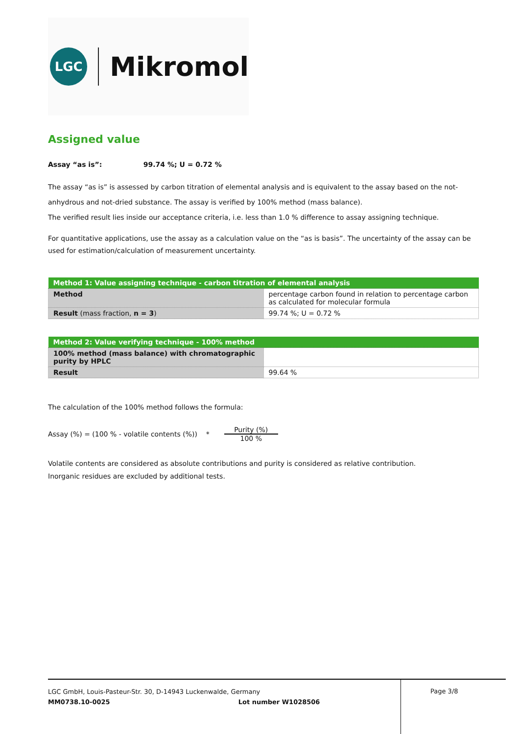LGC
Mikromol
Assigned value
Assay “as is”: 99.74 %; U = 0.72 %
The assay “as is” is assessed by carbon titration of elemental analysis and is equivalent to the assay based on the not-anhydrous and not-dried substance. The assay is verified by 100% method (mass balance).
The verified result lies inside our acceptance criteria, i.e. less than 1.0 % difference to assay assigning technique.
For quantitative applications, use the assay as a calculation value on the “as is basis”. The uncertainty of the assay can be used for estimation/calculation of measurement uncertainty.
| Method 1: Value assigning technique - carbon titration of elemental analysis | |
| --- | --- |
| Method | percentage carbon found in relation to percentage carbon as calculated for molecular formula |
| Result (mass fraction, n = 3 ) | 99.74 %; U = 0.72 % |
| Method 2: Value verifying technique - 100% method | |
| --- | --- |
| 100% method (mass balance) with chromatographic purity by HPLC | |
| Result | 99.64 % |
The calculation of the 100% method follows the formula:
Assay (%) = (100 % - volatile contents (%)) * Purity (%) 100 %
Volatile contents are considered as absolute contributions and purity is considered as relative contribution.
Inorganic residues are excluded by additional tests.
LGC GmbH, Louis-Pasteur-Str. 30, D-14943 Luckenwalde, Germany
MM0738.10-0025 Lot number W1028506
Page 3/8